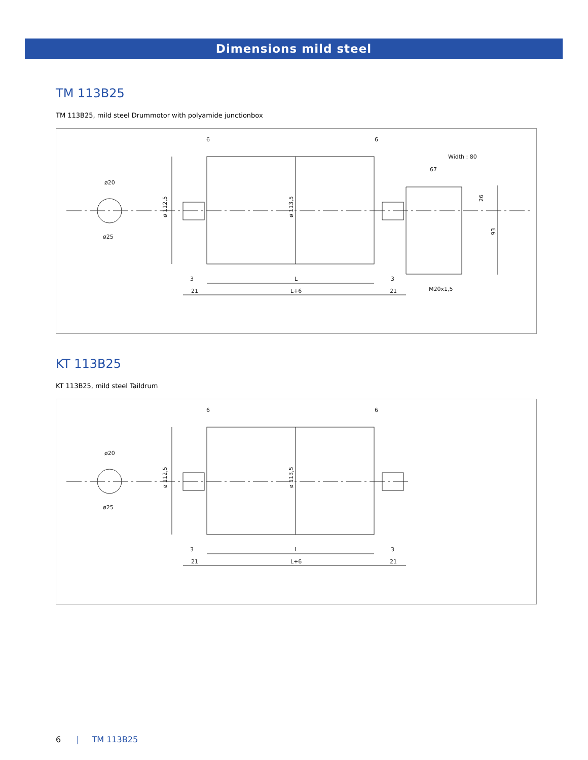Dimensions mild steel
TM 113B25
TM 113B25, mild steel Drummotor with polyamide junctionbox
6
6
Width : 80
67
ø20
ø25
ø 112,5
ø 113,5
26
93
3
L
3
21
L+6
21
M20x1,5
KT 113B25
KT 113B25, mild steel Taildrum
6
6
ø20
ø25
ø 112,5
ø 113,5
3
L
3
21
L+6
21
6 | TM 113B25